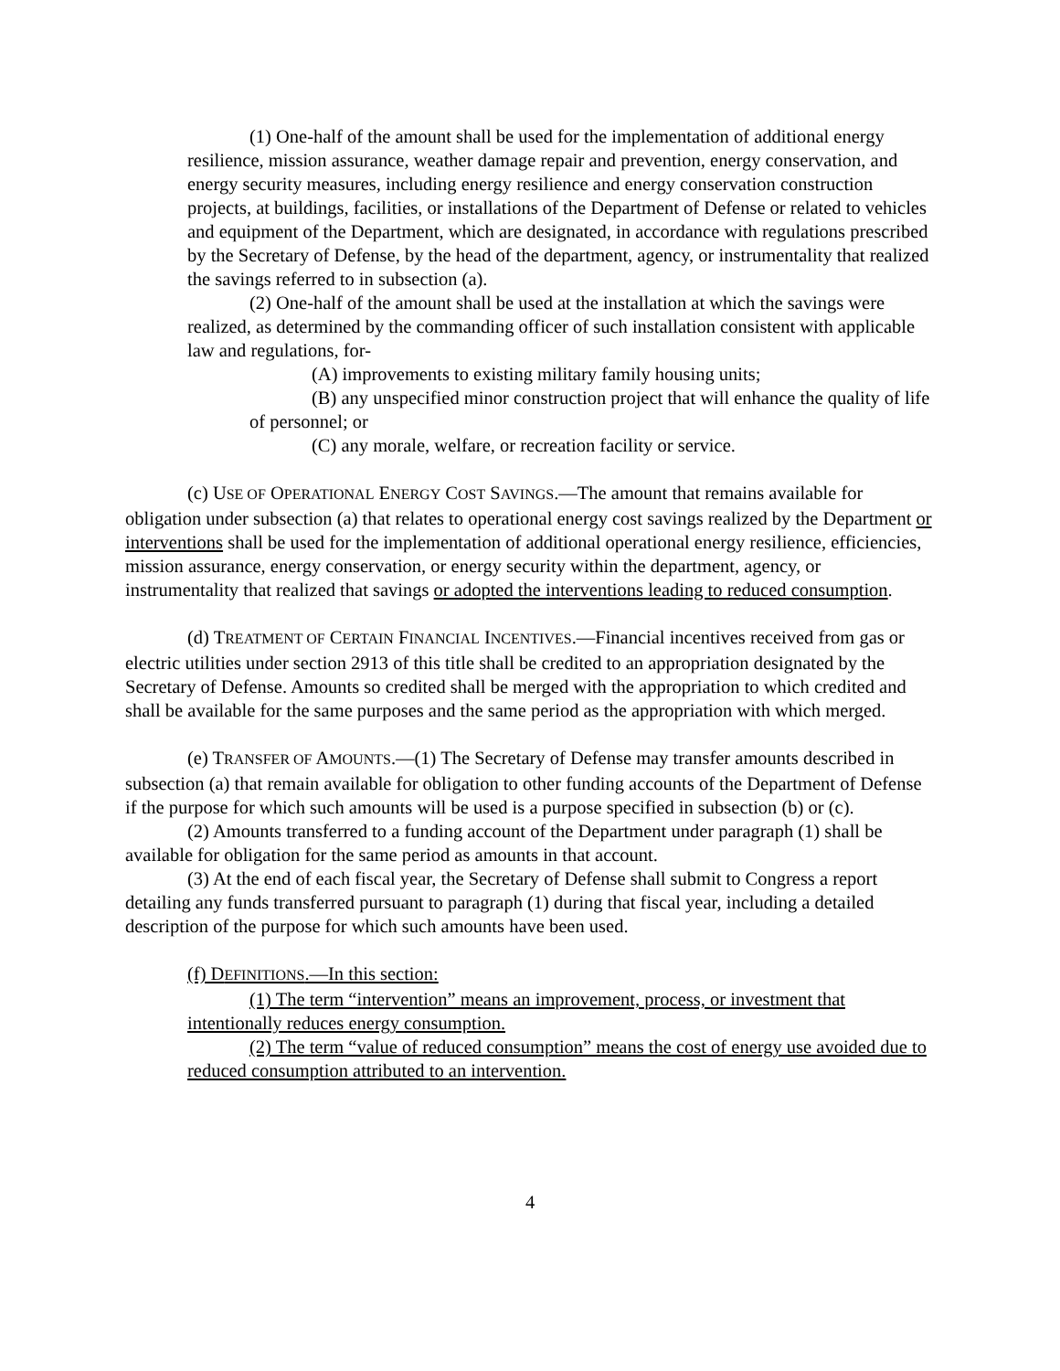(1) One-half of the amount shall be used for the implementation of additional energy resilience, mission assurance, weather damage repair and prevention, energy conservation, and energy security measures, including energy resilience and energy conservation construction projects, at buildings, facilities, or installations of the Department of Defense or related to vehicles and equipment of the Department, which are designated, in accordance with regulations prescribed by the Secretary of Defense, by the head of the department, agency, or instrumentality that realized the savings referred to in subsection (a).
(2) One-half of the amount shall be used at the installation at which the savings were realized, as determined by the commanding officer of such installation consistent with applicable law and regulations, for-
(A) improvements to existing military family housing units;
(B) any unspecified minor construction project that will enhance the quality of life of personnel; or
(C) any morale, welfare, or recreation facility or service.
(c) USE OF OPERATIONAL ENERGY COST SAVINGS.—The amount that remains available for obligation under subsection (a) that relates to operational energy cost savings realized by the Department or interventions shall be used for the implementation of additional operational energy resilience, efficiencies, mission assurance, energy conservation, or energy security within the department, agency, or instrumentality that realized that savings or adopted the interventions leading to reduced consumption.
(d) TREATMENT OF CERTAIN FINANCIAL INCENTIVES.—Financial incentives received from gas or electric utilities under section 2913 of this title shall be credited to an appropriation designated by the Secretary of Defense. Amounts so credited shall be merged with the appropriation to which credited and shall be available for the same purposes and the same period as the appropriation with which merged.
(e) TRANSFER OF AMOUNTS.—(1) The Secretary of Defense may transfer amounts described in subsection (a) that remain available for obligation to other funding accounts of the Department of Defense if the purpose for which such amounts will be used is a purpose specified in subsection (b) or (c).
(2) Amounts transferred to a funding account of the Department under paragraph (1) shall be available for obligation for the same period as amounts in that account.
(3) At the end of each fiscal year, the Secretary of Defense shall submit to Congress a report detailing any funds transferred pursuant to paragraph (1) during that fiscal year, including a detailed description of the purpose for which such amounts have been used.
(f) DEFINITIONS.—In this section:
(1) The term “intervention” means an improvement, process, or investment that intentionally reduces energy consumption.
(2) The term “value of reduced consumption” means the cost of energy use avoided due to reduced consumption attributed to an intervention.
4